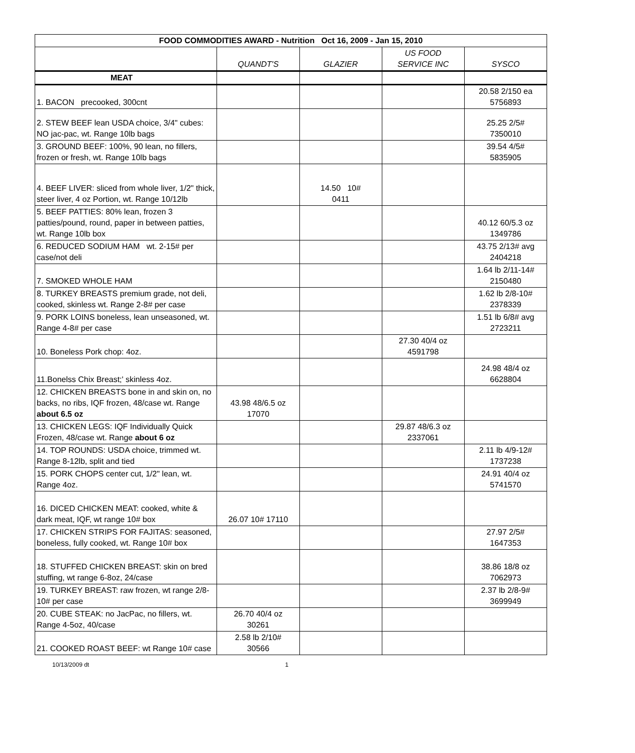| FOOD COMMODITIES AWARD - Nutrition Oct 16, 2009 - Jan 15, 2010 | | | | |
| --- | --- | --- | --- | --- |
| | QUANDT'S | GLAZIER | US FOOD SERVICE INC | SYSCO |
| MEAT | | | | |
| 1. BACON precooked, 300cnt | | | | 20.58 2/150 ea 5756893 |
| 2. STEW BEEF lean USDA choice, 3/4" cubes: NO jac-pac, wt. Range 10lb bags | | | | 25.25 2/5# 7350010 |
| 3. GROUND BEEF: 100%, 90 lean, no fillers, frozen or fresh, wt. Range 10lb bags | | | | 39.54 4/5# 5835905 |
| 4. BEEF LIVER: sliced from whole liver, 1/2" thick, steer liver, 4 oz Portion, wt. Range 10/12lb | | 14.50 10# 0411 | | |
| 5. BEEF PATTIES: 80% lean, frozen 3 patties/pound, round, paper in between patties, wt. Range 10lb box | | | | 40.12 60/5.3 oz 1349786 |
| 6. REDUCED SODIUM HAM wt. 2-15# per case/not deli | | | | 43.75 2/13# avg 2404218 |
| 7. SMOKED WHOLE HAM | | | | 1.64 lb 2/11-14# 2150480 |
| 8. TURKEY BREASTS premium grade, not deli, cooked, skinless wt. Range 2-8# per case | | | | 1.62 lb 2/8-10# 2378339 |
| 9. PORK LOINS boneless, lean unseasoned, wt. Range 4-8# per case | | | | 1.51 lb 6/8# avg 2723211 |
| 10. Boneless Pork chop: 4oz. | | | 27.30 40/4 oz 4591798 | |
| 11.Bonelss Chix Breast;' skinless 4oz. | | | | 24.98 48/4 oz 6628804 |
| 12. CHICKEN BREASTS bone in and skin on, no backs, no ribs, IQF frozen, 48/case wt. Range about 6.5 oz | 43.98 48/6.5 oz 17070 | | | |
| 13. CHICKEN LEGS: IQF Individually Quick Frozen, 48/case wt. Range about 6 oz | | | 29.87 48/6.3 oz 2337061 | |
| 14. TOP ROUNDS: USDA choice, trimmed wt. Range 8-12lb, split and tied | | | | 2.11 lb 4/9-12# 1737238 |
| 15. PORK CHOPS center cut, 1/2" lean, wt. Range 4oz. | | | | 24.91 40/4 oz 5741570 |
| 16. DICED CHICKEN MEAT: cooked, white & dark meat, IQF, wt range 10# box | 26.07 10# 17110 | | | |
| 17. CHICKEN STRIPS FOR FAJITAS: seasoned, boneless, fully cooked, wt. Range 10# box | | | | 27.97 2/5# 1647353 |
| 18. STUFFED CHICKEN BREAST: skin on bred stuffing, wt range 6-8oz, 24/case | | | | 38.86 18/8 oz 7062973 |
| 19. TURKEY BREAST: raw frozen, wt range 2/8-10# per case | | | | 2.37 lb 2/8-9# 3699949 |
| 20. CUBE STEAK: no JacPac, no fillers, wt. Range 4-5oz, 40/case | 26.70 40/4 oz 30261 | | | |
| 21. COOKED ROAST BEEF: wt Range 10# case | 2.58 lb 2/10# 30566 | | | |
10/13/2009 dt 1